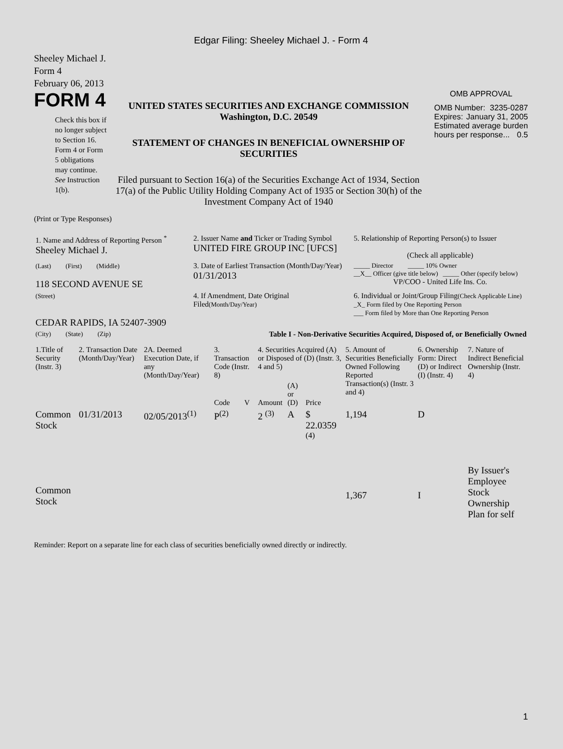Edgar Filing: Sheeley Michael J. - Form 4
Sheeley Michael J.
Form 4
February 06, 2013
FORM 4
Check this box if no longer subject to Section 16. Form 4 or Form 5 obligations may continue. See Instruction 1(b).
UNITED STATES SECURITIES AND EXCHANGE COMMISSION
Washington, D.C. 20549
STATEMENT OF CHANGES IN BENEFICIAL OWNERSHIP OF SECURITIES
Filed pursuant to Section 16(a) of the Securities Exchange Act of 1934, Section 17(a) of the Public Utility Holding Company Act of 1935 or Section 30(h) of the Investment Company Act of 1940
OMB APPROVAL
OMB Number: 3235-0287
Expires: January 31, 2005
Estimated average burden hours per response... 0.5
(Print or Type Responses)
| 1. Name and Address of Reporting Person <sup>*</sup> Sheeley Michael J. | 2. Issuer Name and Ticker or Trading Symbol UNITED FIRE GROUP INC [UFCS] | 5. Relationship of Reporting Person(s) to Issuer (Check all applicable) |
| (Last) (First) (Middle) 118 SECOND AVENUE SE | 3. Date of Earliest Transaction (Month/Day/Year) 01/31/2013 | _____ Director _____ 10% Owner __X__ Officer (give title below) _____ Other (specify below) VP/COO - United Life Ins. Co. |
| (Street) CEDAR RAPIDS, IA 52407-3909 | 4. If Amendment, Date Original Filed (Month/Day/Year) | 6. Individual or Joint/Group Filing (Check Applicable Line) _X_ Form filed by One Reporting Person ___ Form filed by More than One Reporting Person |
| (City) (State) (Zip) | Table I - Non-Derivative Securities Acquired, Disposed of, or Beneficially Owned | |
| 1.Title of Security (Instr. 3) | 2. Transaction Date (Month/Day/Year) | 2A. Deemed Execution Date, if any (Month/Day/Year) | 3. Transaction Code (Instr. 8) | | 4. Securities Acquired (A) or Disposed of (D) (Instr. 3, 4 and 5) | | | 5. Amount of Securities Beneficially Owned Following Reported Transaction(s) (Instr. 3 and 4) | 6. Ownership Form: Direct (D) or Indirect (I) (Instr. 4) | 7. Nature of Indirect Beneficial Ownership (Instr. 4) |
| --- | --- | --- | --- | --- | --- | --- | --- | --- | --- | --- |
| | | | Code | V | Amount | (A) or (D) | Price | | | |
| Common Stock | 01/31/2013 | 02/05/2013<sup>(1)</sup> | P<sup>(2)</sup> | | 2 <sup>(3)</sup> | A | $ 22.0359 <sup>(4)</sup> | 1,194 | D | |
| Common Stock | | | | | | | | 1,367 | I | By Issuer's Employee Stock Ownership Plan for self |
Reminder: Report on a separate line for each class of securities beneficially owned directly or indirectly.
1